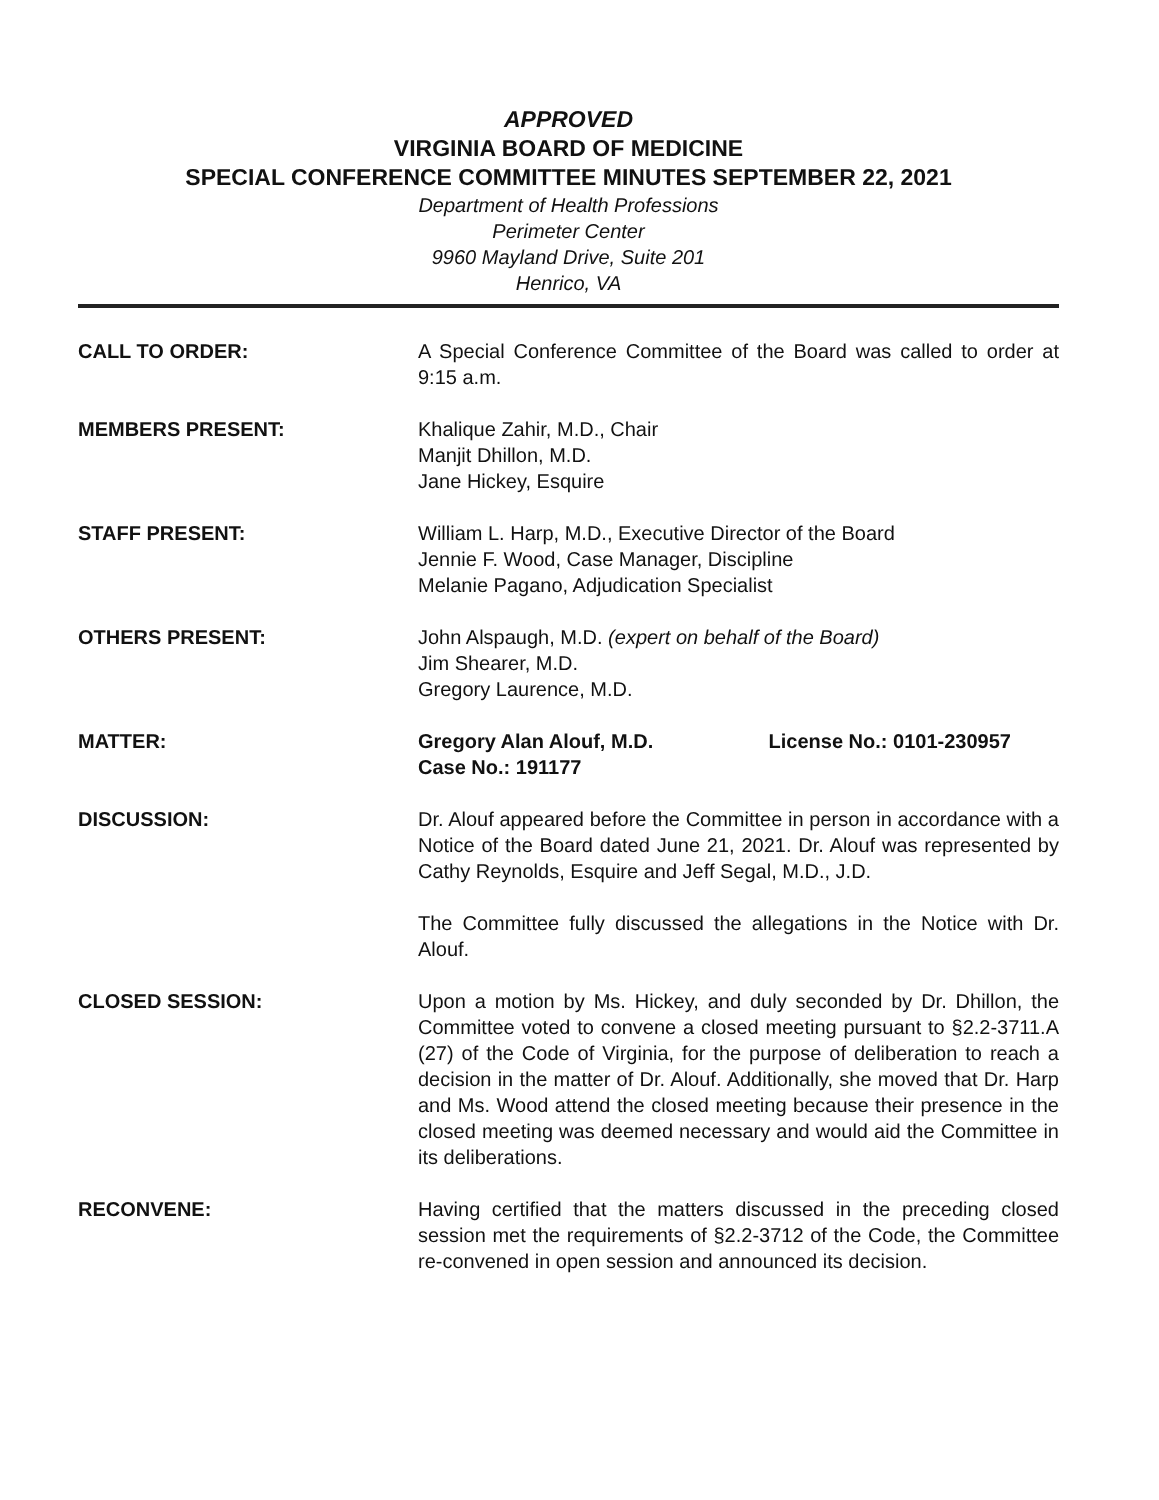APPROVED
VIRGINIA BOARD OF MEDICINE
SPECIAL CONFERENCE COMMITTEE MINUTES SEPTEMBER 22, 2021
Department of Health Professions
Perimeter Center
9960 Mayland Drive, Suite 201
Henrico, VA
CALL TO ORDER: A Special Conference Committee of the Board was called to order at 9:15 a.m.
MEMBERS PRESENT: Khalique Zahir, M.D., Chair
Manjit Dhillon, M.D.
Jane Hickey, Esquire
STAFF PRESENT: William L. Harp, M.D., Executive Director of the Board
Jennie F. Wood, Case Manager, Discipline
Melanie Pagano, Adjudication Specialist
OTHERS PRESENT: John Alspaugh, M.D. (expert on behalf of the Board)
Jim Shearer, M.D.
Gregory Laurence, M.D.
MATTER: Gregory Alan Alouf, M.D. License No.: 0101-230957
Case No.: 191177
DISCUSSION: Dr. Alouf appeared before the Committee in person in accordance with a Notice of the Board dated June 21, 2021. Dr. Alouf was represented by Cathy Reynolds, Esquire and Jeff Segal, M.D., J.D.
The Committee fully discussed the allegations in the Notice with Dr. Alouf.
CLOSED SESSION: Upon a motion by Ms. Hickey, and duly seconded by Dr. Dhillon, the Committee voted to convene a closed meeting pursuant to §2.2-3711.A (27) of the Code of Virginia, for the purpose of deliberation to reach a decision in the matter of Dr. Alouf. Additionally, she moved that Dr. Harp and Ms. Wood attend the closed meeting because their presence in the closed meeting was deemed necessary and would aid the Committee in its deliberations.
RECONVENE: Having certified that the matters discussed in the preceding closed session met the requirements of §2.2-3712 of the Code, the Committee re-convened in open session and announced its decision.